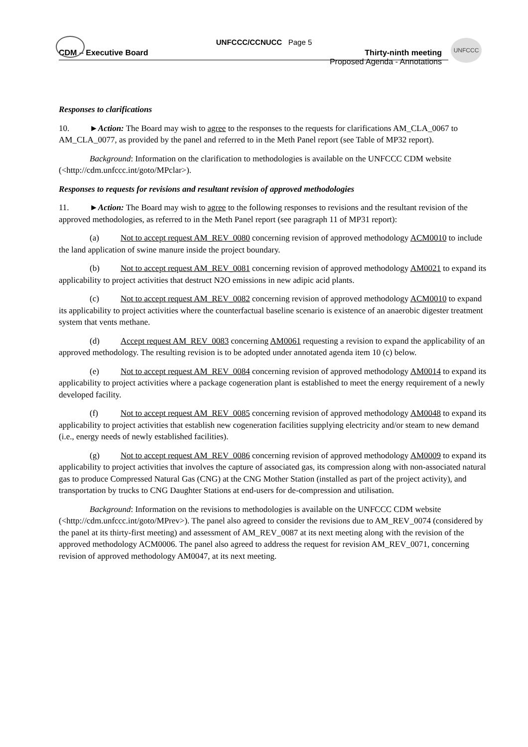UNFCCC
UNFCCC/CCNUCC Page 5
CDM – Executive Board Thirty-ninth meeting
Proposed Agenda - Annotations
Responses to clarifications
10. ►Action: The Board may wish to agree to the responses to the requests for clarifications AM_CLA_0067 to AM_CLA_0077, as provided by the panel and referred to in the Meth Panel report (see Table of MP32 report).
Background: Information on the clarification to methodologies is available on the UNFCCC CDM website (<http://cdm.unfccc.int/goto/MPclar>).
Responses to requests for revisions and resultant revision of approved methodologies
11. ►Action: The Board may wish to agree to the following responses to revisions and the resultant revision of the approved methodologies, as referred to in the Meth Panel report (see paragraph 11 of MP31 report):
(a) Not to accept request AM_REV_0080 concerning revision of approved methodology ACM0010 to include the land application of swine manure inside the project boundary.
(b) Not to accept request AM_REV_0081 concerning revision of approved methodology AM0021 to expand its applicability to project activities that destruct N2O emissions in new adipic acid plants.
(c) Not to accept request AM_REV_0082 concerning revision of approved methodology ACM0010 to expand its applicability to project activities where the counterfactual baseline scenario is existence of an anaerobic digester treatment system that vents methane.
(d) Accept request AM_REV_0083 concerning AM0061 requesting a revision to expand the applicability of an approved methodology. The resulting revision is to be adopted under annotated agenda item 10 (c) below.
(e) Not to accept request AM_REV_0084 concerning revision of approved methodology AM0014 to expand its applicability to project activities where a package cogeneration plant is established to meet the energy requirement of a newly developed facility.
(f) Not to accept request AM_REV_0085 concerning revision of approved methodology AM0048 to expand its applicability to project activities that establish new cogeneration facilities supplying electricity and/or steam to new demand (i.e., energy needs of newly established facilities).
(g) Not to accept request AM_REV_0086 concerning revision of approved methodology AM0009 to expand its applicability to project activities that involves the capture of associated gas, its compression along with non-associated natural gas to produce Compressed Natural Gas (CNG) at the CNG Mother Station (installed as part of the project activity), and transportation by trucks to CNG Daughter Stations at end-users for de-compression and utilisation.
Background: Information on the revisions to methodologies is available on the UNFCCC CDM website (<http://cdm.unfccc.int/goto/MPrev>). The panel also agreed to consider the revisions due to AM_REV_0074 (considered by the panel at its thirty-first meeting) and assessment of AM_REV_0087 at its next meeting along with the revision of the approved methodology ACM0006. The panel also agreed to address the request for revision AM_REV_0071, concerning revision of approved methodology AM0047, at its next meeting.